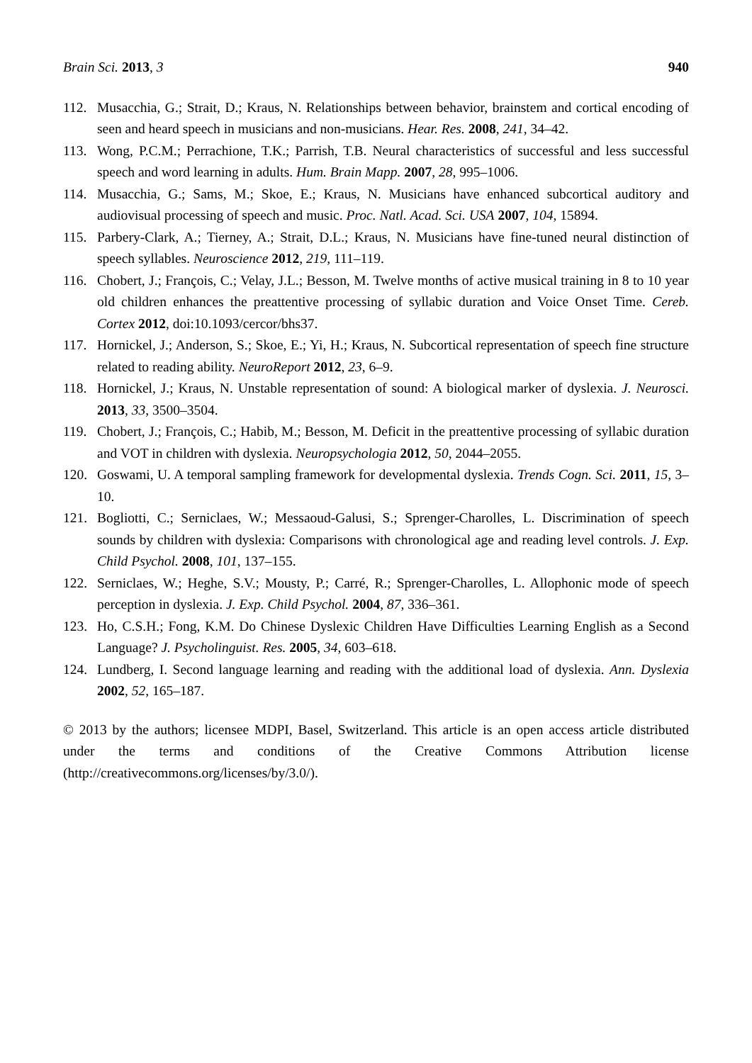Brain Sci. 2013, 3 940
112. Musacchia, G.; Strait, D.; Kraus, N. Relationships between behavior, brainstem and cortical encoding of seen and heard speech in musicians and non-musicians. Hear. Res. 2008, 241, 34–42.
113. Wong, P.C.M.; Perrachione, T.K.; Parrish, T.B. Neural characteristics of successful and less successful speech and word learning in adults. Hum. Brain Mapp. 2007, 28, 995–1006.
114. Musacchia, G.; Sams, M.; Skoe, E.; Kraus, N. Musicians have enhanced subcortical auditory and audiovisual processing of speech and music. Proc. Natl. Acad. Sci. USA 2007, 104, 15894.
115. Parbery-Clark, A.; Tierney, A.; Strait, D.L.; Kraus, N. Musicians have fine-tuned neural distinction of speech syllables. Neuroscience 2012, 219, 111–119.
116. Chobert, J.; François, C.; Velay, J.L.; Besson, M. Twelve months of active musical training in 8 to 10 year old children enhances the preattentive processing of syllabic duration and Voice Onset Time. Cereb. Cortex 2012, doi:10.1093/cercor/bhs37.
117. Hornickel, J.; Anderson, S.; Skoe, E.; Yi, H.; Kraus, N. Subcortical representation of speech fine structure related to reading ability. NeuroReport 2012, 23, 6–9.
118. Hornickel, J.; Kraus, N. Unstable representation of sound: A biological marker of dyslexia. J. Neurosci. 2013, 33, 3500–3504.
119. Chobert, J.; François, C.; Habib, M.; Besson, M. Deficit in the preattentive processing of syllabic duration and VOT in children with dyslexia. Neuropsychologia 2012, 50, 2044–2055.
120. Goswami, U. A temporal sampling framework for developmental dyslexia. Trends Cogn. Sci. 2011, 15, 3–10.
121. Bogliotti, C.; Serniclaes, W.; Messaoud-Galusi, S.; Sprenger-Charolles, L. Discrimination of speech sounds by children with dyslexia: Comparisons with chronological age and reading level controls. J. Exp. Child Psychol. 2008, 101, 137–155.
122. Serniclaes, W.; Heghe, S.V.; Mousty, P.; Carré, R.; Sprenger-Charolles, L. Allophonic mode of speech perception in dyslexia. J. Exp. Child Psychol. 2004, 87, 336–361.
123. Ho, C.S.H.; Fong, K.M. Do Chinese Dyslexic Children Have Difficulties Learning English as a Second Language? J. Psycholinguist. Res. 2005, 34, 603–618.
124. Lundberg, I. Second language learning and reading with the additional load of dyslexia. Ann. Dyslexia 2002, 52, 165–187.
© 2013 by the authors; licensee MDPI, Basel, Switzerland. This article is an open access article distributed under the terms and conditions of the Creative Commons Attribution license (http://creativecommons.org/licenses/by/3.0/).